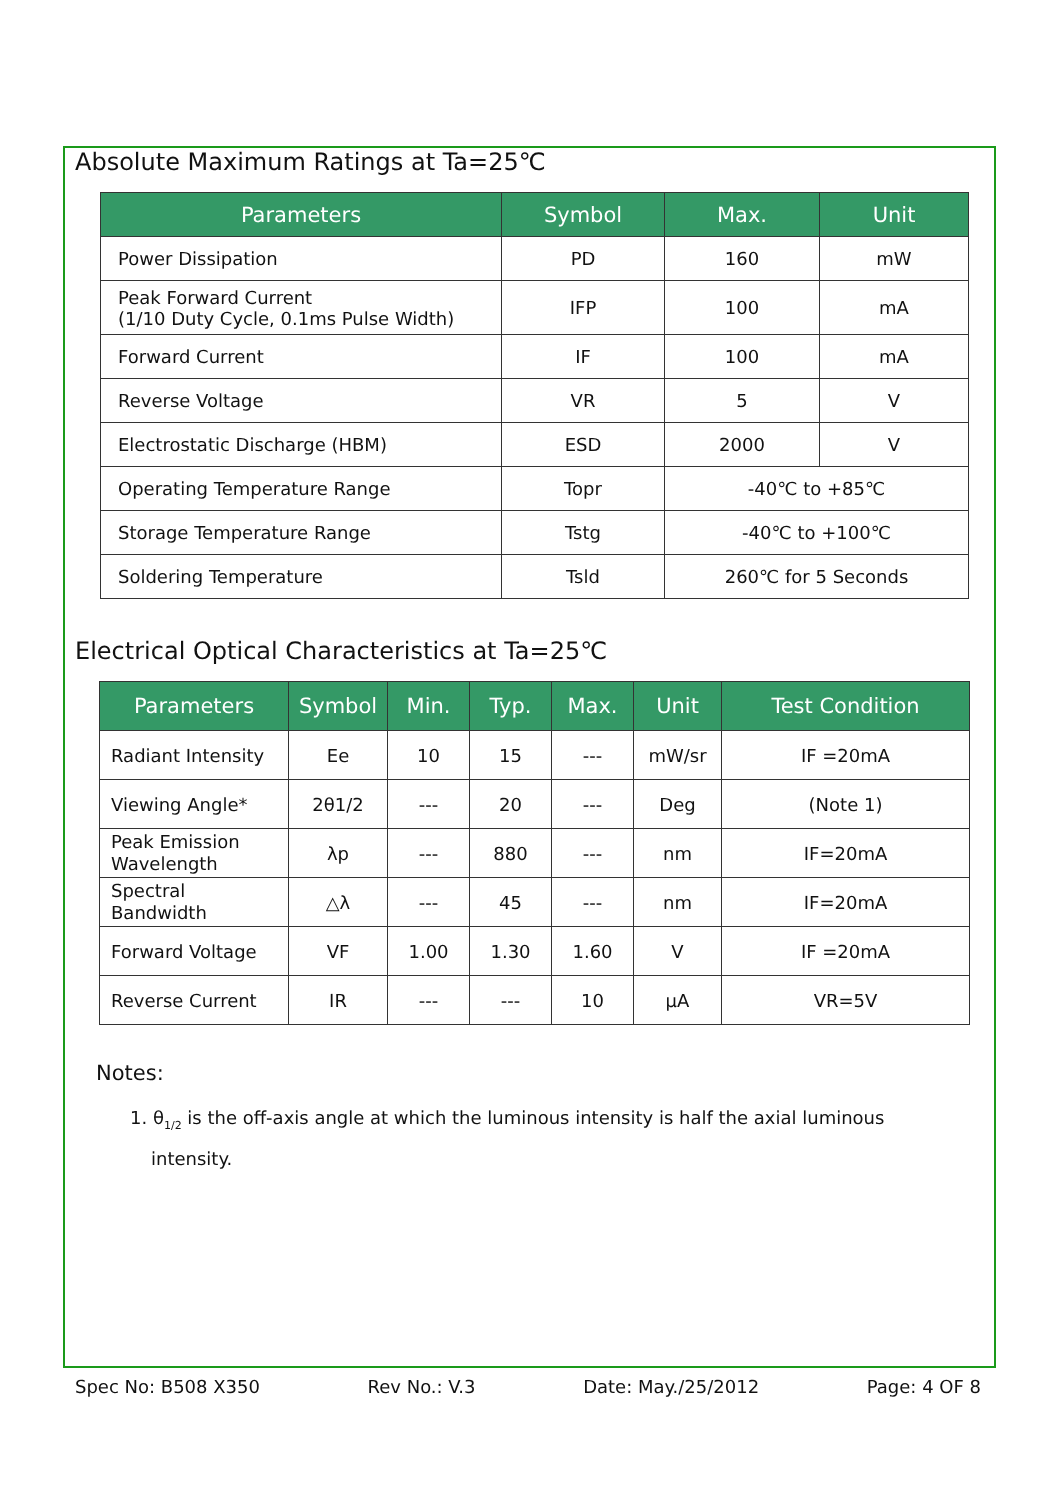Absolute Maximum Ratings at Ta=25℃
| Parameters | Symbol | Max. | Unit |
| --- | --- | --- | --- |
| Power Dissipation | PD | 160 | mW |
| Peak Forward Current (1/10 Duty Cycle, 0.1ms Pulse Width) | IFP | 100 | mA |
| Forward Current | IF | 100 | mA |
| Reverse Voltage | VR | 5 | V |
| Electrostatic Discharge (HBM) | ESD | 2000 | V |
| Operating Temperature Range | Topr | -40℃ to +85℃ | |
| Storage Temperature Range | Tstg | -40℃ to +100℃ | |
| Soldering Temperature | Tsld | 260℃ for 5 Seconds | |
Electrical Optical Characteristics at Ta=25℃
| Parameters | Symbol | Min. | Typ. | Max. | Unit | Test Condition |
| --- | --- | --- | --- | --- | --- | --- |
| Radiant Intensity | Ee | 10 | 15 | --- | mW/sr | IF =20mA |
| Viewing Angle* | 2θ1/2 | --- | 20 | --- | Deg | (Note 1) |
| Peak Emission Wavelength | λp | --- | 880 | --- | nm | IF=20mA |
| Spectral Bandwidth | △λ | --- | 45 | --- | nm | IF=20mA |
| Forward Voltage | VF | 1.00 | 1.30 | 1.60 | V | IF =20mA |
| Reverse Current | IR | --- | --- | 10 | μA | VR=5V |
Notes:
1. θ<sub>1/2</sub> is the off-axis angle at which the luminous intensity is half the axial luminous intensity.
Spec No: B508 X350 Rev No.: V.3 Date: May./25/2012 Page: 4 OF 8